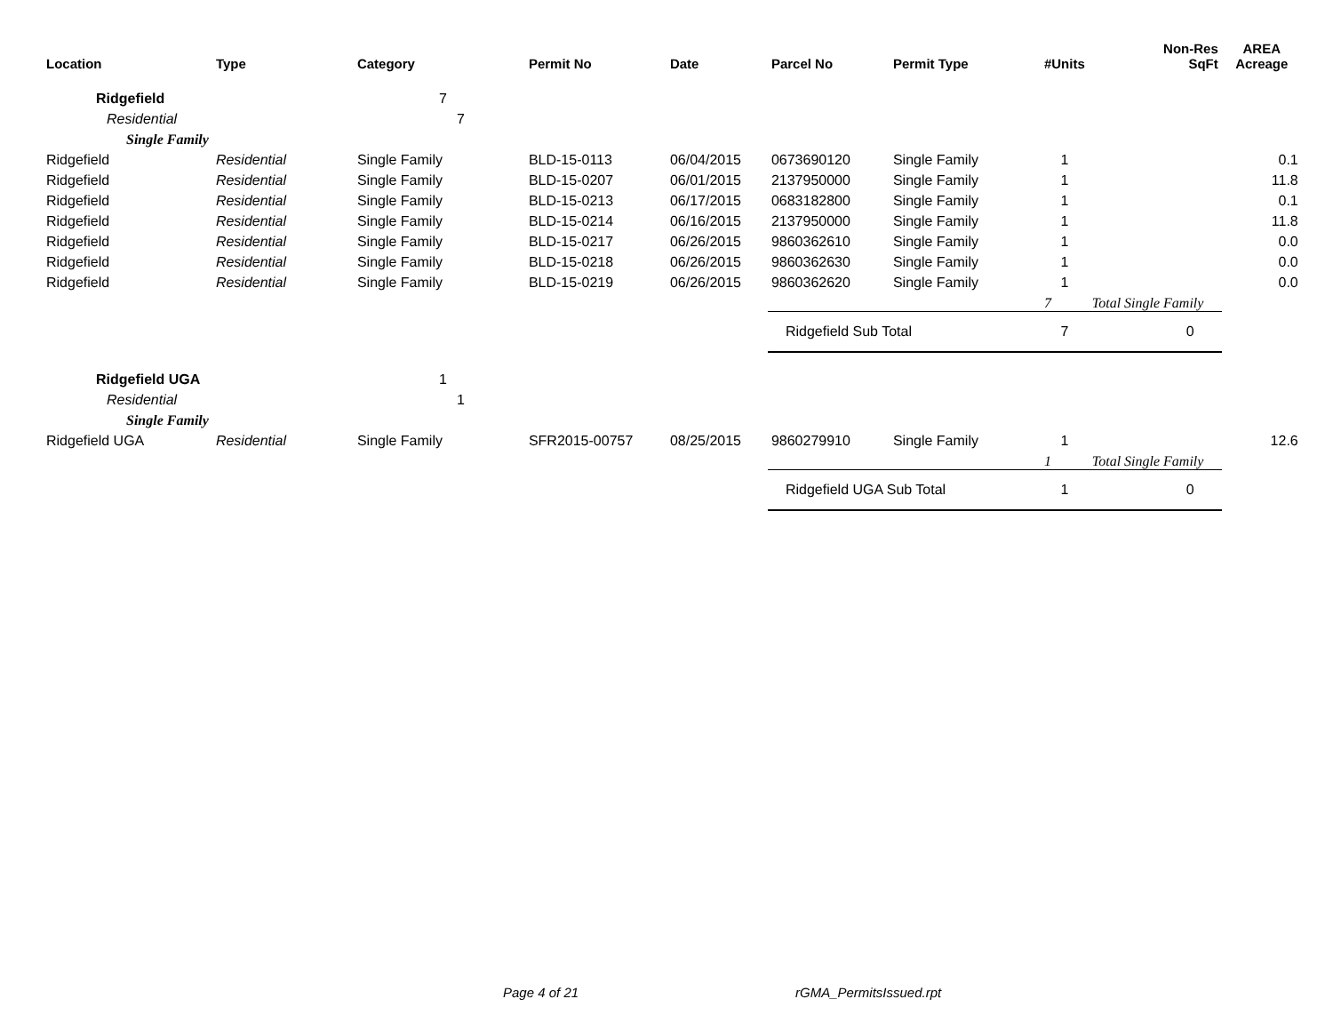| Location | Type | Category | Permit No | Date | Parcel No | Permit Type | #Units | Non-Res SqFt | AREA Acreage |
| --- | --- | --- | --- | --- | --- | --- | --- | --- | --- |
| Ridgefield | | 7 | | | | | | | |
| Residential | | 7 | | | | | | | |
| Single Family | | | | | | | | | |
| Ridgefield | Residential | Single Family | BLD-15-0113 | 06/04/2015 | 0673690120 | Single Family | 1 | | 0.1 |
| Ridgefield | Residential | Single Family | BLD-15-0207 | 06/01/2015 | 2137950000 | Single Family | 1 | | 11.8 |
| Ridgefield | Residential | Single Family | BLD-15-0213 | 06/17/2015 | 0683182800 | Single Family | 1 | | 0.1 |
| Ridgefield | Residential | Single Family | BLD-15-0214 | 06/16/2015 | 2137950000 | Single Family | 1 | | 11.8 |
| Ridgefield | Residential | Single Family | BLD-15-0217 | 06/26/2015 | 9860362610 | Single Family | 1 | | 0.0 |
| Ridgefield | Residential | Single Family | BLD-15-0218 | 06/26/2015 | 9860362630 | Single Family | 1 | | 0.0 |
| Ridgefield | Residential | Single Family | BLD-15-0219 | 06/26/2015 | 9860362620 | Single Family | 1 | | 0.0 |
| | | | | | | | 7 | Total Single Family | |
| | | | | | Ridgefield Sub Total | | 7 | 0 | |
| Ridgefield UGA | | 1 | | | | | | | |
| Residential | | 1 | | | | | | | |
| Single Family | | | | | | | | | |
| Ridgefield UGA | Residential | Single Family | SFR2015-00757 | 08/25/2015 | 9860279910 | Single Family | 1 | | 12.6 |
| | | | | | | | 1 | Total Single Family | |
| | | | | | Ridgefield UGA Sub Total | | 1 | 0 | |
Page 4 of 21 rGMA_PermitsIssued.rpt